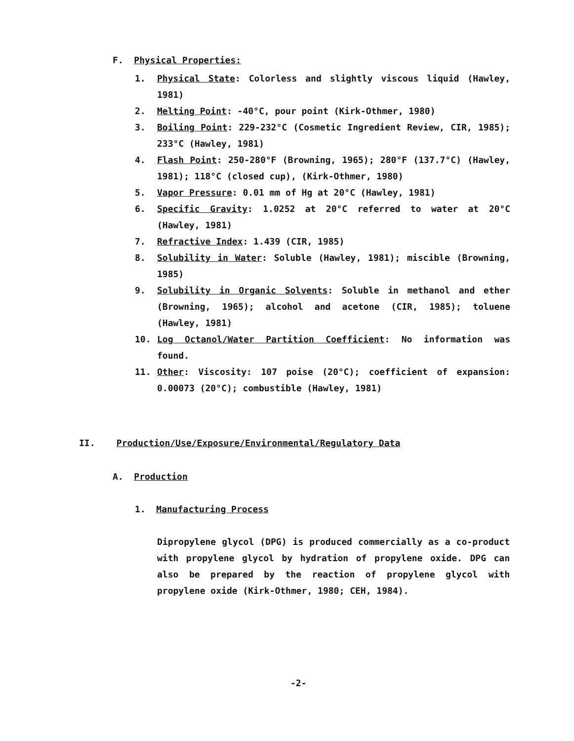F. Physical Properties:
1. Physical State: Colorless and slightly viscous liquid (Hawley, 1981)
2. Melting Point: -40°C, pour point (Kirk-Othmer, 1980)
3. Boiling Point: 229-232°C (Cosmetic Ingredient Review, CIR, 1985); 233°C (Hawley, 1981)
4. Flash Point: 250-280°F (Browning, 1965); 280°F (137.7°C) (Hawley, 1981); 118°C (closed cup), (Kirk-Othmer, 1980)
5. Vapor Pressure: 0.01 mm of Hg at 20°C (Hawley, 1981)
6. Specific Gravity: 1.0252 at 20°C referred to water at 20°C (Hawley, 1981)
7. Refractive Index: 1.439 (CIR, 1985)
8. Solubility in Water: Soluble (Hawley, 1981); miscible (Browning, 1985)
9. Solubility in Organic Solvents: Soluble in methanol and ether (Browning, 1965); alcohol and acetone (CIR, 1985); toluene (Hawley, 1981)
10. Log Octanol/Water Partition Coefficient: No information was found.
11. Other: Viscosity: 107 poise (20°C); coefficient of expansion: 0.00073 (20°C); combustible (Hawley, 1981)
II. Production/Use/Exposure/Environmental/Regulatory Data
A. Production
1. Manufacturing Process
Dipropylene glycol (DPG) is produced commercially as a co-product with propylene glycol by hydration of propylene oxide. DPG can also be prepared by the reaction of propylene glycol with propylene oxide (Kirk-Othmer, 1980; CEH, 1984).
-2-